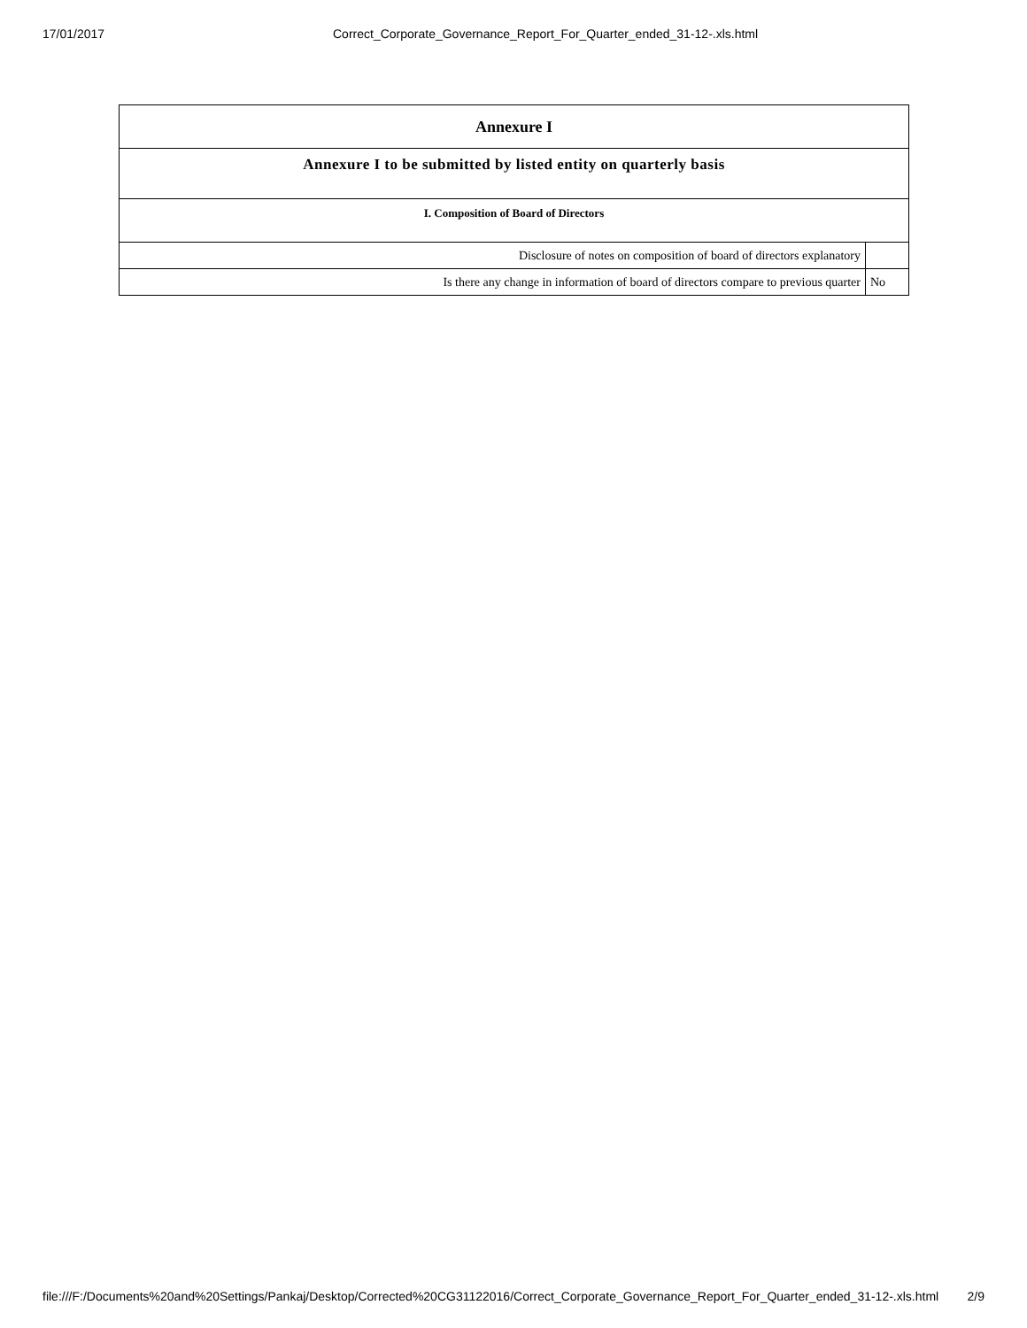17/01/2017 Correct_Corporate_Governance_Report_For_Quarter_ended_31-12-.xls.html
| Annexure I | |
| --- | --- |
| Annexure I to be submitted by listed entity on quarterly basis | |
| I. Composition of Board of Directors | |
| Disclosure of notes on composition of board of directors explanatory | |
| Is there any change in information of board of directors compare to previous quarter | No |
file:///F:/Documents%20and%20Settings/Pankaj/Desktop/Corrected%20CG31122016/Correct_Corporate_Governance_Report_For_Quarter_ended_31-12-.xls.html 2/9